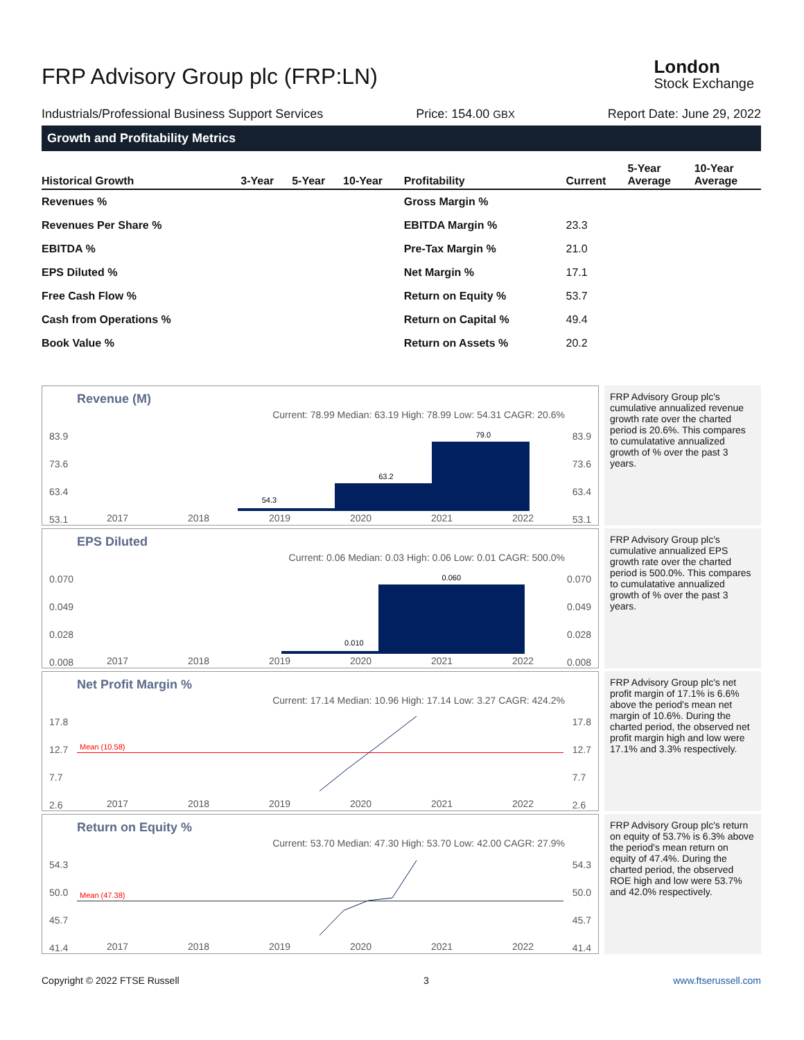FRP Advisory Group plc (FRP:LN)
London
Stock Exchange
Industrials/Professional Business Support Services Price: 154.00 GBX Report Date: June 29, 2022
Growth and Profitability Metrics
| Historical Growth | 3-Year | 5-Year | 10-Year | Profitability | Current | 5-Year Average | 10-Year Average |
| --- | --- | --- | --- | --- | --- | --- | --- |
| Revenues % | | | | Gross Margin % | | | |
| Revenues Per Share % | | | | EBITDA Margin % | 23.3 | | |
| EBITDA % | | | | Pre-Tax Margin % | 21.0 | | |
| EPS Diluted % | | | | Net Margin % | 17.1 | | |
| Free Cash Flow % | | | | Return on Equity % | 53.7 | | |
| Cash from Operations % | | | | Return on Capital % | 49.4 | | |
| Book Value % | | | | Return on Assets % | 20.2 | | |
Revenue (M)
Current: 78.99 Median: 63.19 High: 78.99 Low: 54.31 CAGR: 20.6%
83.9
73.6
63.4
53.1
83.9
73.6
63.4
53.1
54.3
63.2
79.0
2017 2018 2019 2020 2021 2022
FRP Advisory Group plc's cumulative annualized revenue growth rate over the charted period is 20.6%. This compares to cumulatative annualized growth of % over the past 3 years.
EPS Diluted
Current: 0.06 Median: 0.03 High: 0.06 Low: 0.01 CAGR: 500.0%
0.070
0.049
0.028
0.008
0.070
0.049
0.028
0.008
0.010
0.060
2017 2018 2019 2020 2021 2022
FRP Advisory Group plc's cumulative annualized EPS growth rate over the charted period is 500.0%. This compares to cumulatative annualized growth of % over the past 3 years.
Net Profit Margin %
Current: 17.14 Median: 10.96 High: 17.14 Low: 3.27 CAGR: 424.2%
17.8
12.7
7.7
2.6
17.8
12.7
7.7
2.6
Mean (10.58)
2017 2018 2019 2020 2021 2022
FRP Advisory Group plc's net profit margin of 17.1% is 6.6% above the period's mean net margin of 10.6%. During the charted period, the observed net profit margin high and low were 17.1% and 3.3% respectively.
Return on Equity %
Current: 53.70 Median: 47.30 High: 53.70 Low: 42.00 CAGR: 27.9%
54.3
50.0
45.7
41.4
54.3
50.0
45.7
41.4
Mean (47.38)
2017 2018 2019 2020 2021 2022
FRP Advisory Group plc's return on equity of 53.7% is 6.3% above the period's mean return on equity of 47.4%. During the charted period, the observed ROE high and low were 53.7% and 42.0% respectively.
Copyright © 2022 FTSE Russell 3 www.ftserussell.com